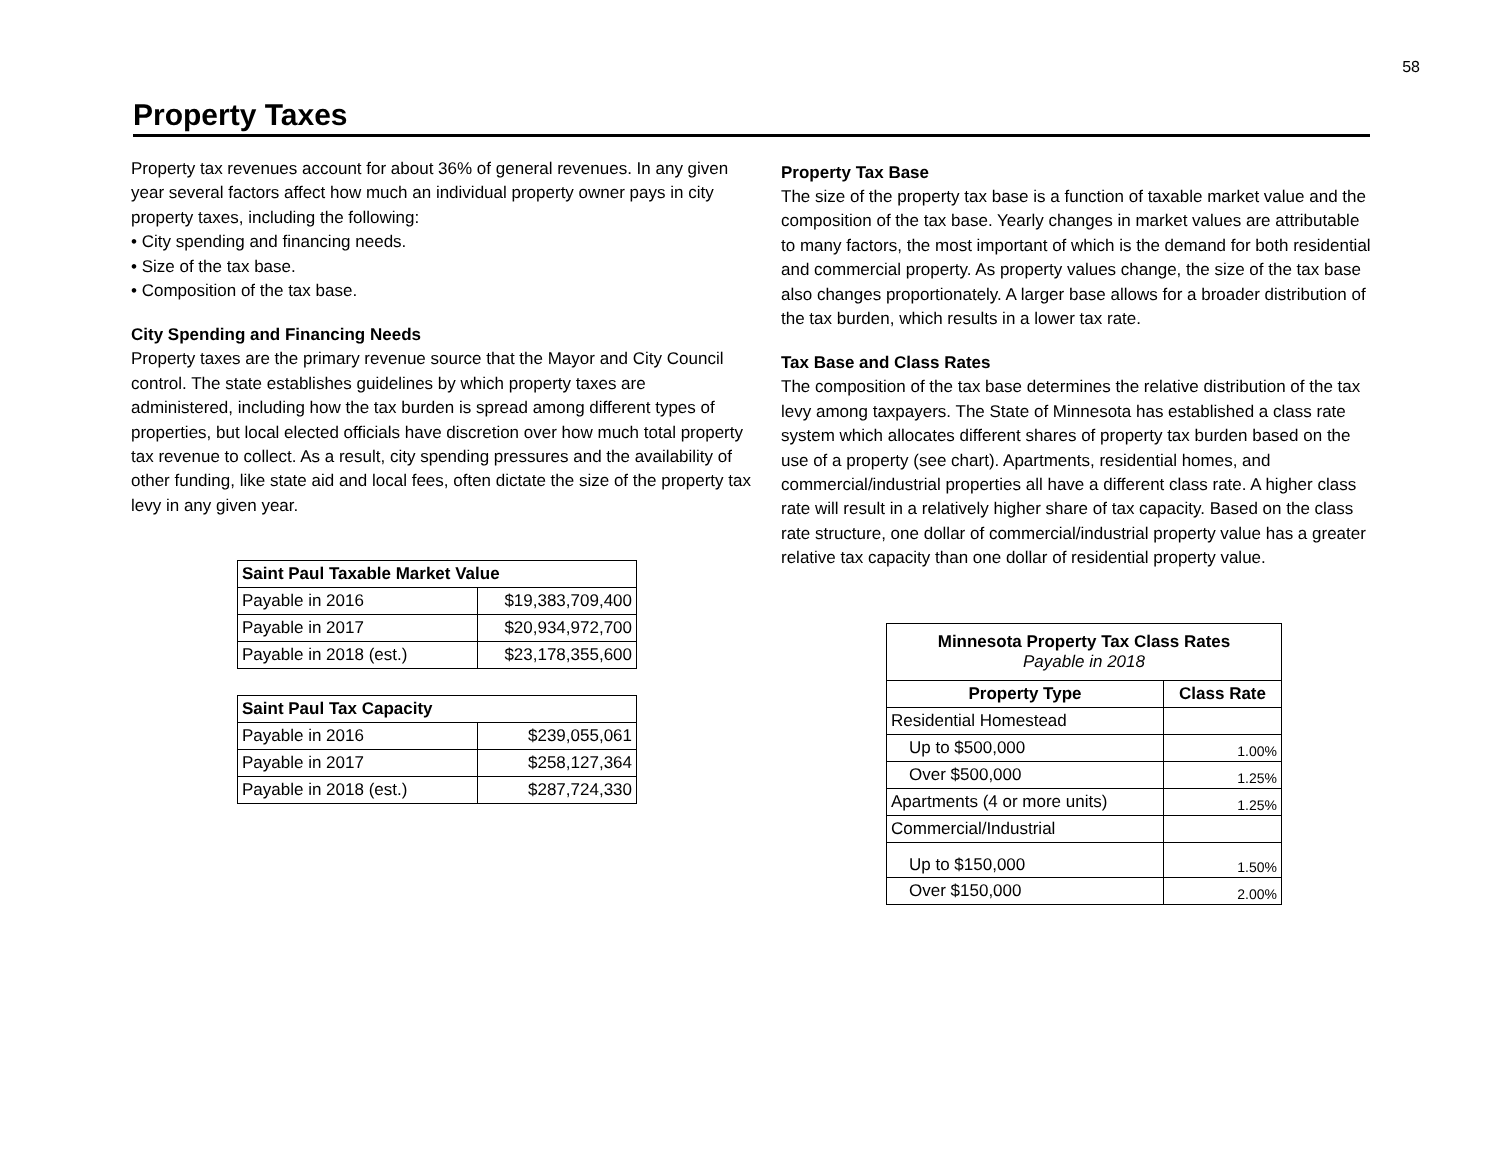58
Property Taxes
Property tax revenues account for about 36% of general revenues. In any given year several factors affect how much an individual property owner pays in city property taxes, including the following:
• City spending and financing needs.
• Size of the tax base.
• Composition of the tax base.
City Spending and Financing Needs
Property taxes are the primary revenue source that the Mayor and City Council control. The state establishes guidelines by which property taxes are administered, including how the tax burden is spread among different types of properties, but local elected officials have discretion over how much total property tax revenue to collect. As a result, city spending pressures and the availability of other funding, like state aid and local fees, often dictate the size of the property tax levy in any given year.
| Saint Paul Taxable Market Value | |
| --- | --- |
| Payable in 2016 | $19,383,709,400 |
| Payable in 2017 | $20,934,972,700 |
| Payable in 2018 (est.) | $23,178,355,600 |
| Saint Paul Tax Capacity | |
| --- | --- |
| Payable in 2016 | $239,055,061 |
| Payable in 2017 | $258,127,364 |
| Payable in 2018 (est.) | $287,724,330 |
Property Tax Base
The size of the property tax base is a function of taxable market value and the composition of the tax base. Yearly changes in market values are attributable to many factors, the most important of which is the demand for both residential and commercial property. As property values change, the size of the tax base also changes proportionately. A larger base allows for a broader distribution of the tax burden, which results in a lower tax rate.
Tax Base and Class Rates
The composition of the tax base determines the relative distribution of the tax levy among taxpayers. The State of Minnesota has established a class rate system which allocates different shares of property tax burden based on the use of a property (see chart). Apartments, residential homes, and commercial/industrial properties all have a different class rate. A higher class rate will result in a relatively higher share of tax capacity. Based on the class rate structure, one dollar of commercial/industrial property value has a greater relative tax capacity than one dollar of residential property value.
| Minnesota Property Tax Class Rates Payable in 2018 | |
| --- | --- |
| Property Type | Class Rate |
| Residential Homestead | |
| Up to $500,000 | 1.00% |
| Over $500,000 | 1.25% |
| Apartments (4 or more units) | 1.25% |
| Commercial/Industrial | |
| Up to $150,000 | 1.50% |
| Over $150,000 | 2.00% |